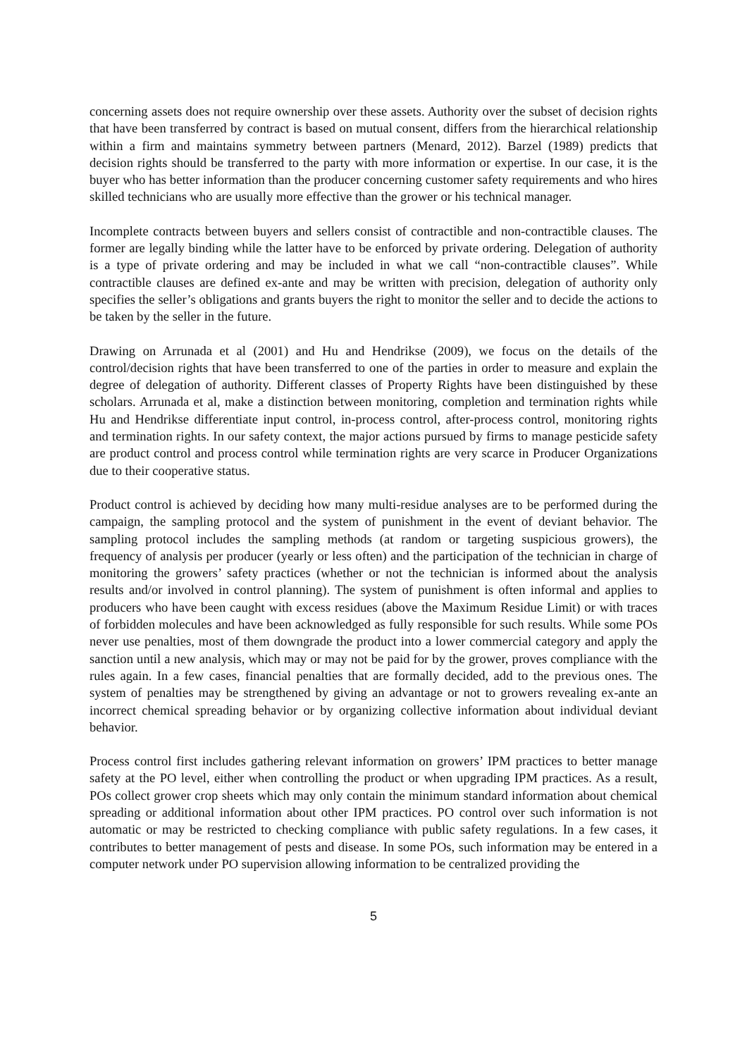concerning assets does not require ownership over these assets. Authority over the subset of decision rights that have been transferred by contract is based on mutual consent, differs from the hierarchical relationship within a firm and maintains symmetry between partners (Menard, 2012). Barzel (1989) predicts that decision rights should be transferred to the party with more information or expertise. In our case, it is the buyer who has better information than the producer concerning customer safety requirements and who hires skilled technicians who are usually more effective than the grower or his technical manager.
Incomplete contracts between buyers and sellers consist of contractible and non-contractible clauses. The former are legally binding while the latter have to be enforced by private ordering. Delegation of authority is a type of private ordering and may be included in what we call “non-contractible clauses”. While contractible clauses are defined ex-ante and may be written with precision, delegation of authority only specifies the seller’s obligations and grants buyers the right to monitor the seller and to decide the actions to be taken by the seller in the future.
Drawing on Arrunada et al (2001) and Hu and Hendrikse (2009), we focus on the details of the control/decision rights that have been transferred to one of the parties in order to measure and explain the degree of delegation of authority. Different classes of Property Rights have been distinguished by these scholars. Arrunada et al, make a distinction between monitoring, completion and termination rights while Hu and Hendrikse differentiate input control, in-process control, after-process control, monitoring rights and termination rights. In our safety context, the major actions pursued by firms to manage pesticide safety are product control and process control while termination rights are very scarce in Producer Organizations due to their cooperative status.
Product control is achieved by deciding how many multi-residue analyses are to be performed during the campaign, the sampling protocol and the system of punishment in the event of deviant behavior. The sampling protocol includes the sampling methods (at random or targeting suspicious growers), the frequency of analysis per producer (yearly or less often) and the participation of the technician in charge of monitoring the growers’ safety practices (whether or not the technician is informed about the analysis results and/or involved in control planning). The system of punishment is often informal and applies to producers who have been caught with excess residues (above the Maximum Residue Limit) or with traces of forbidden molecules and have been acknowledged as fully responsible for such results. While some POs never use penalties, most of them downgrade the product into a lower commercial category and apply the sanction until a new analysis, which may or may not be paid for by the grower, proves compliance with the rules again. In a few cases, financial penalties that are formally decided, add to the previous ones. The system of penalties may be strengthened by giving an advantage or not to growers revealing ex-ante an incorrect chemical spreading behavior or by organizing collective information about individual deviant behavior.
Process control first includes gathering relevant information on growers’ IPM practices to better manage safety at the PO level, either when controlling the product or when upgrading IPM practices. As a result, POs collect grower crop sheets which may only contain the minimum standard information about chemical spreading or additional information about other IPM practices. PO control over such information is not automatic or may be restricted to checking compliance with public safety regulations. In a few cases, it contributes to better management of pests and disease. In some POs, such information may be entered in a computer network under PO supervision allowing information to be centralized providing the
5